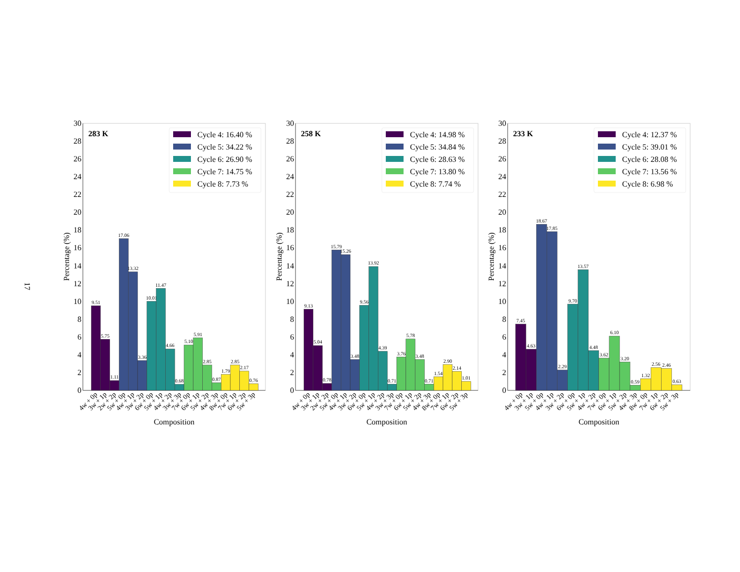17
Percentage (%)
0
2
4
6
8
10
12
14
16
18
20
22
24
26
28
30
283 K
Cycle 4: 16.40 %
Cycle 5: 34.22 %
Cycle 6: 26.90 %
Cycle 7: 14.75 %
Cycle 8: 7.73 %
9.51
5.75
1.11
17.06
13.32
3.36
10.01
11.47
4.66
0.68
5.10
5.91
2.85
0.87
1.79
2.85
2.17
0.76
4w + 0p
3w + 1p
2w + 2p
5w + 0p
4w + 1p
3w + 2p
6w + 0p
5w + 1p
4w + 2p
3w + 3p
7w + 0p
6w + 1p
5w + 2p
4w + 3p
8w + 0p
7w + 1p
6w + 2p
5w + 3p
Composition
Percentage (%)
0
2
4
6
8
10
12
14
16
18
20
22
24
26
28
30
258 K
Cycle 4: 14.98 %
Cycle 5: 34.84 %
Cycle 6: 28.63 %
Cycle 7: 13.80 %
Cycle 8: 7.74 %
9.13
5.04
0.78
15.79
15.26
3.48
9.56
13.92
4.39
0.71
3.76
5.78
3.48
0.71
1.54
2.90
2.14
1.01
4w + 0p
3w + 1p
2w + 2p
5w + 0p
4w + 1p
3w + 2p
6w + 0p
5w + 1p
4w + 2p
3w + 3p
7w + 0p
6w + 1p
5w + 2p
4w + 3p
8w + 0p
7w + 1p
6w + 2p
5w + 3p
Composition
Percentage (%)
0
2
4
6
8
10
12
14
16
18
20
22
24
26
28
30
233 K
Cycle 4: 12.37 %
Cycle 5: 39.01 %
Cycle 6: 28.08 %
Cycle 7: 13.56 %
Cycle 8: 6.98 %
7.45
4.63
18.67
17.85
2.29
9.70
13.57
4.48
3.62
6.10
3.20
0.59
1.32
2.56
2.46
0.63
4w + 0p
3w + 1p
5w + 0p
4w + 1p
3w + 2p
6w + 0p
5w + 1p
4w + 2p
7w + 0p
6w + 1p
5w + 2p
4w + 3p
8w + 0p
7w + 1p
6w + 2p
5w + 3p
Composition